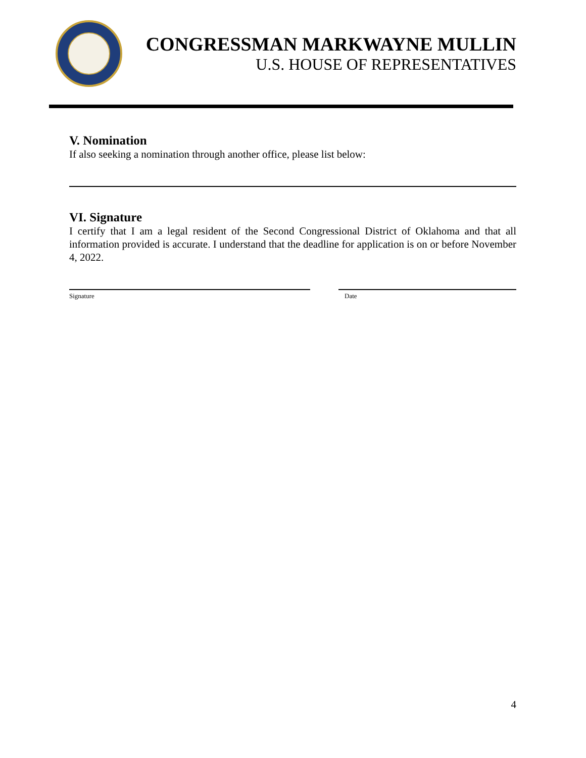CONGRESSMAN MARKWAYNE MULLIN
U.S. HOUSE OF REPRESENTATIVES
V. Nomination
If also seeking a nomination through another office, please list below:
VI. Signature
I certify that I am a legal resident of the Second Congressional District of Oklahoma and that all information provided is accurate. I understand that the deadline for application is on or before November 4, 2022.
Signature Date
4